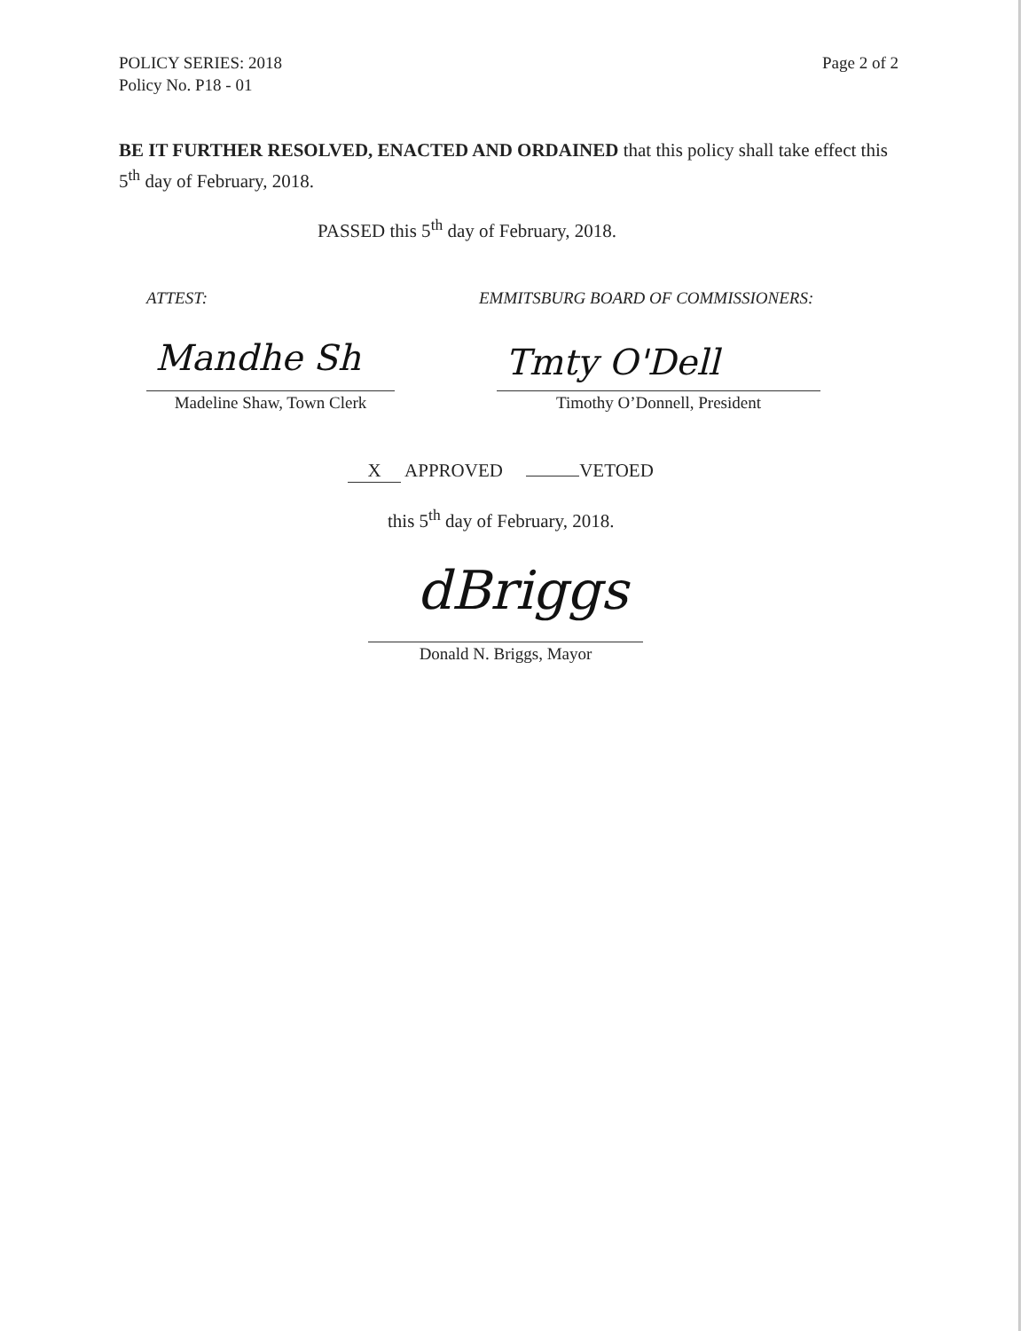POLICY SERIES: 2018
Policy No. P18 - 01
Page 2 of 2
BE IT FURTHER RESOLVED, ENACTED AND ORDAINED that this policy shall take effect this 5<sup>th</sup> day of February, 2018.
PASSED this 5<sup>th</sup> day of February, 2018.
ATTEST:
EMMITSBURG BOARD OF COMMISSIONERS:
Mandhe Sh Tmty O'Dell
Madeline Shaw, Town Clerk
Timothy O’Donnell, President
X APPROVED VETOED
this 5<sup>th</sup> day of February, 2018.
dBriggs
Donald N. Briggs, Mayor